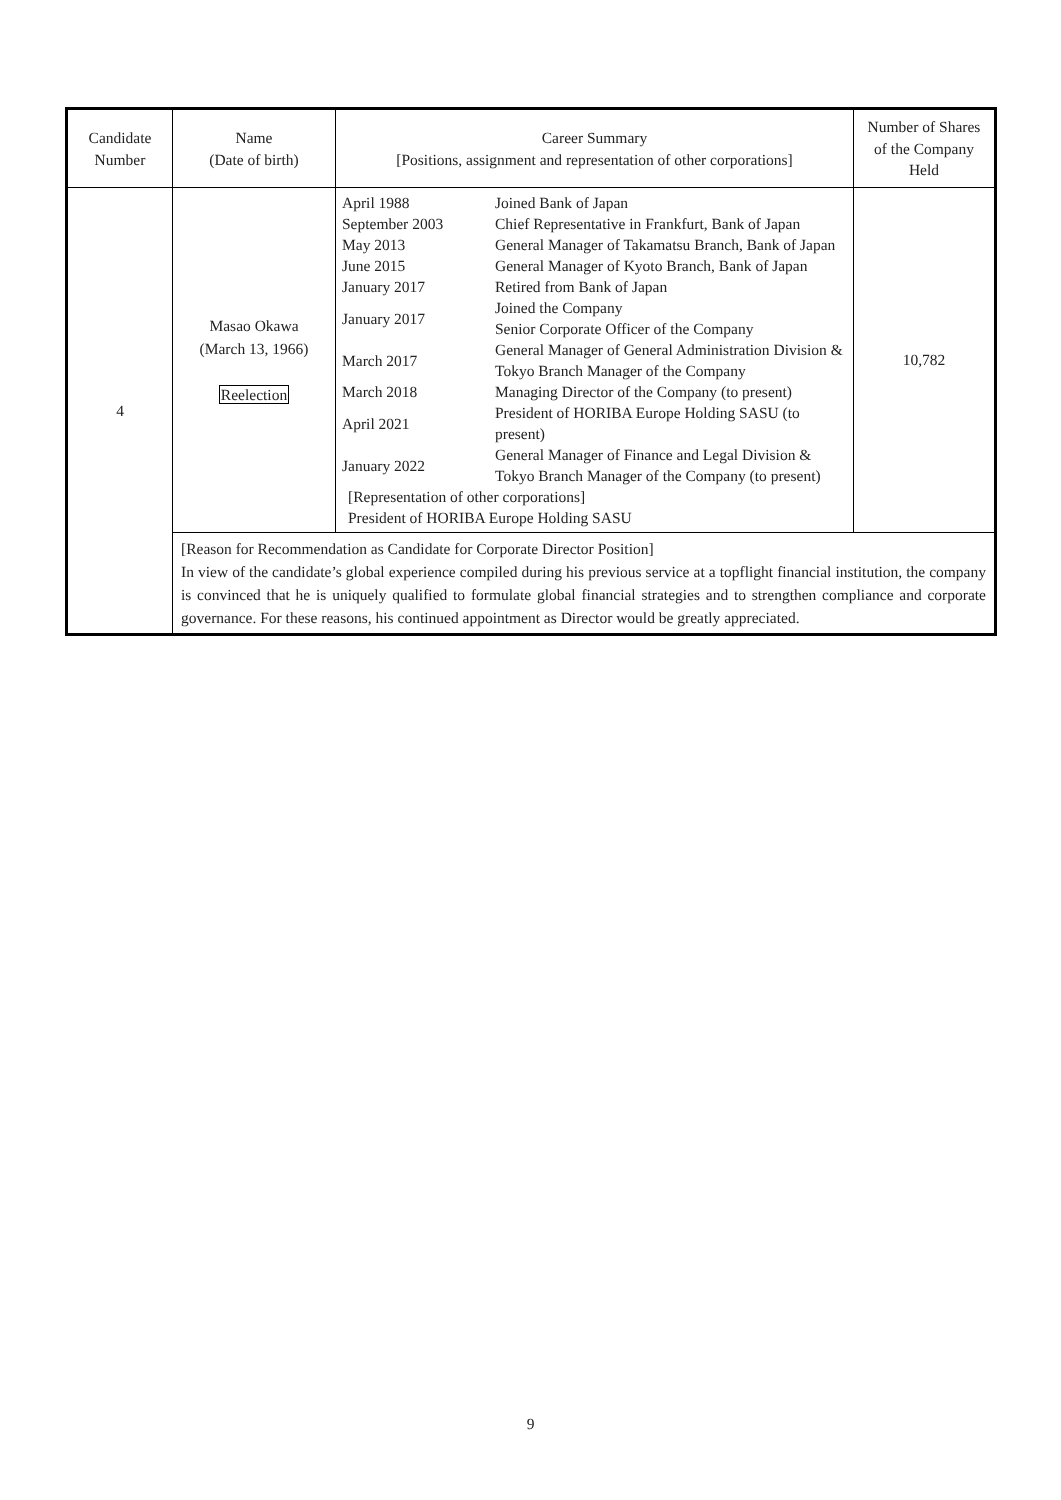| Candidate Number | Name (Date of birth) | Career Summary [Positions, assignment and representation of other corporations] | Number of Shares of the Company Held |
| --- | --- | --- | --- |
| 4 | Masao Okawa (March 13, 1966) Reelection | / April 1988 / Joined Bank of Japan / / September 2003 / Chief Representative in Frankfurt, Bank of Japan / / May 2013 / General Manager of Takamatsu Branch, Bank of Japan / / June 2015 / General Manager of Kyoto Branch, Bank of Japan / / January 2017 / Retired from Bank of Japan / / January 2017 / Joined the Company Senior Corporate Officer of the Company / / March 2017 / General Manager of General Administration Division & Tokyo Branch Manager of the Company / / March 2018 / Managing Director of the Company (to present) / / April 2021 / President of HORIBA Europe Holding SASU (to present) / / January 2022 / General Manager of Finance and Legal Division & Tokyo Branch Manager of the Company (to present) / / [Representation of other corporations] President of HORIBA Europe Holding SASU / / | 10,782 |
| | [Reason for Recommendation as Candidate for Corporate Director Position] In view of the candidate’s global experience compiled during his previous service at a topflight financial institution, the company is convinced that he is uniquely qualified to formulate global financial strategies and to strengthen compliance and corporate governance. For these reasons, his continued appointment as Director would be greatly appreciated. | | |
9